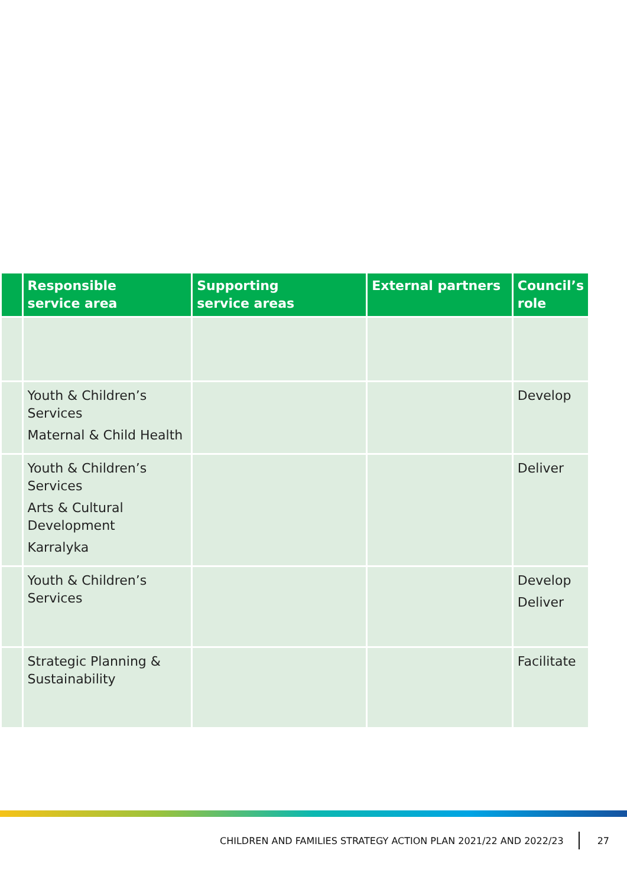| | Responsible service area | Supporting service areas | External partners | Council’s role |
| --- | --- | --- | --- | --- |
| | Youth & Children’s Services Maternal & Child Health | | | Develop |
| | Youth & Children’s Services Arts & Cultural Development Karralyka | | | Deliver |
| | Youth & Children’s Services | | | Develop Deliver |
| | Strategic Planning & Sustainability | | | Facilitate |
CHILDREN AND FAMILIES STRATEGY ACTION PLAN 2021/22 AND 2022/23 27